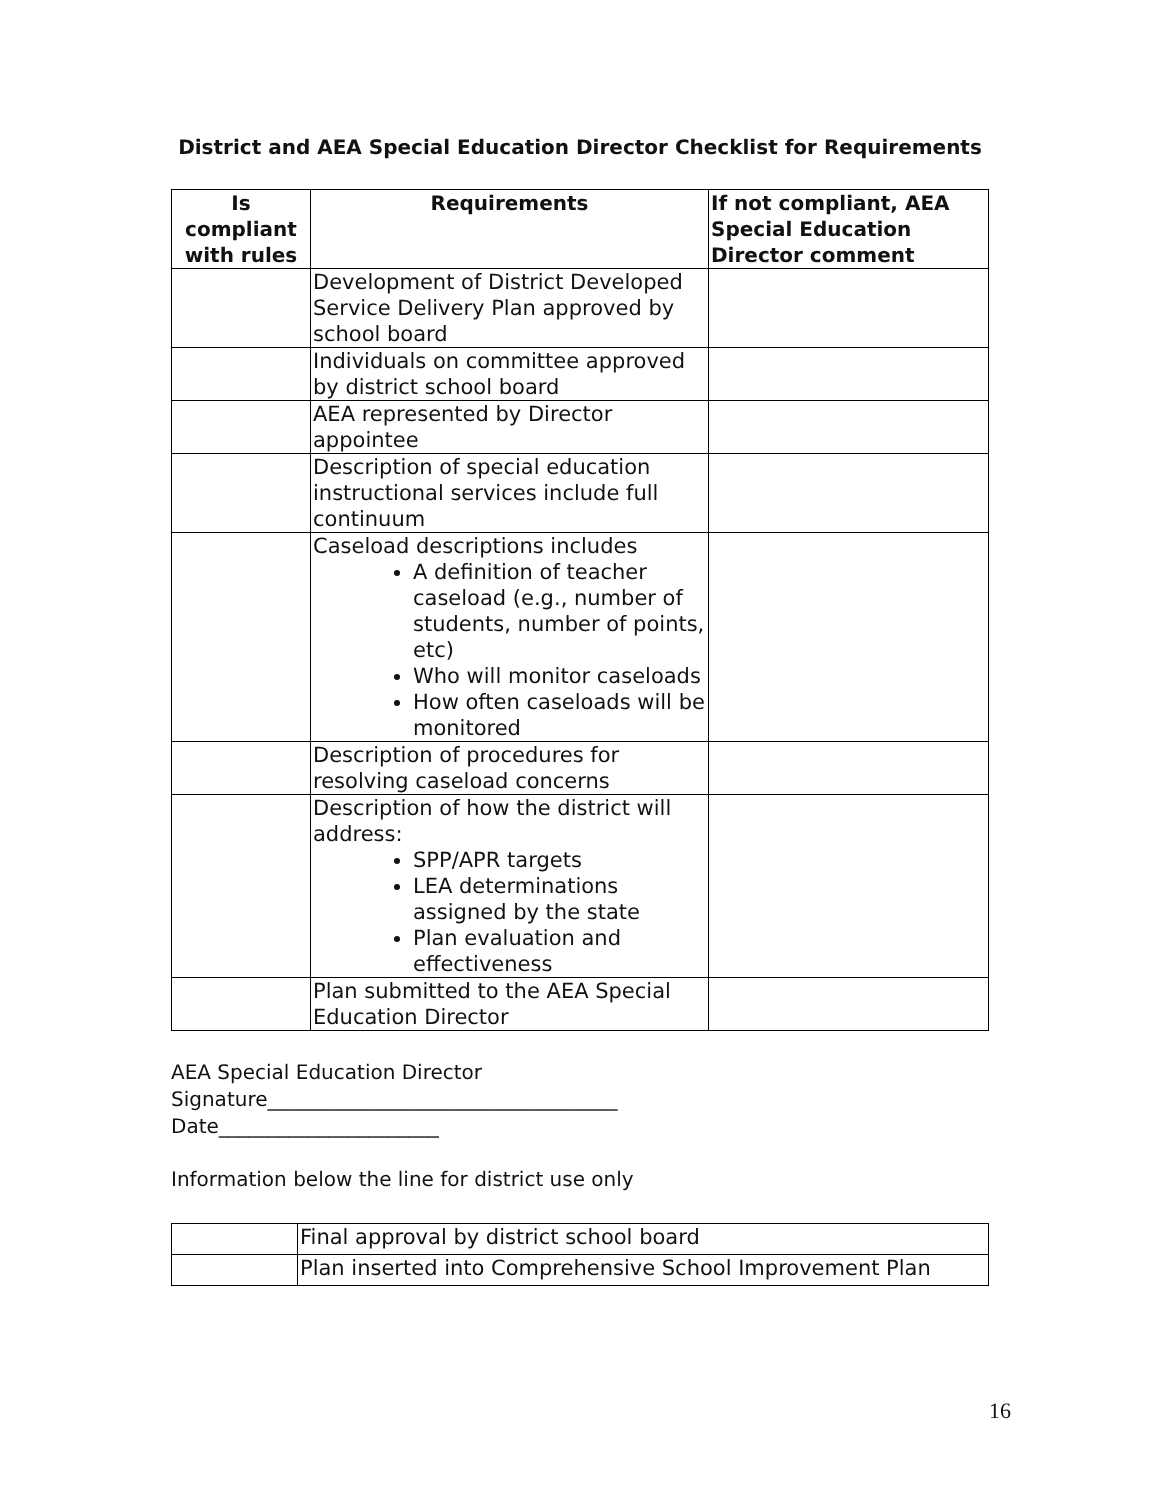District and AEA Special Education Director Checklist for Requirements
| Is compliant with rules | Requirements | If not compliant, AEA Special Education Director comment |
| --- | --- | --- |
| | Development of District Developed Service Delivery Plan approved by school board | |
| | Individuals on committee approved by district school board | |
| | AEA represented by Director appointee | |
| | Description of special education instructional services include full continuum | |
| | Caseload descriptions includes A definition of teacher caseload (e.g., number of students, number of points, etc) Who will monitor caseloads How often caseloads will be monitored | |
| | Description of procedures for resolving caseload concerns | |
| | Description of how the district will address: SPP/APR targets LEA determinations assigned by the state Plan evaluation and effectiveness | |
| | Plan submitted to the AEA Special Education Director | |
AEA Special Education Director
Signature___________________________________
Date______________________
Information below the line for district use only
| | Final approval by district school board |
| | Plan inserted into Comprehensive School Improvement Plan |
16